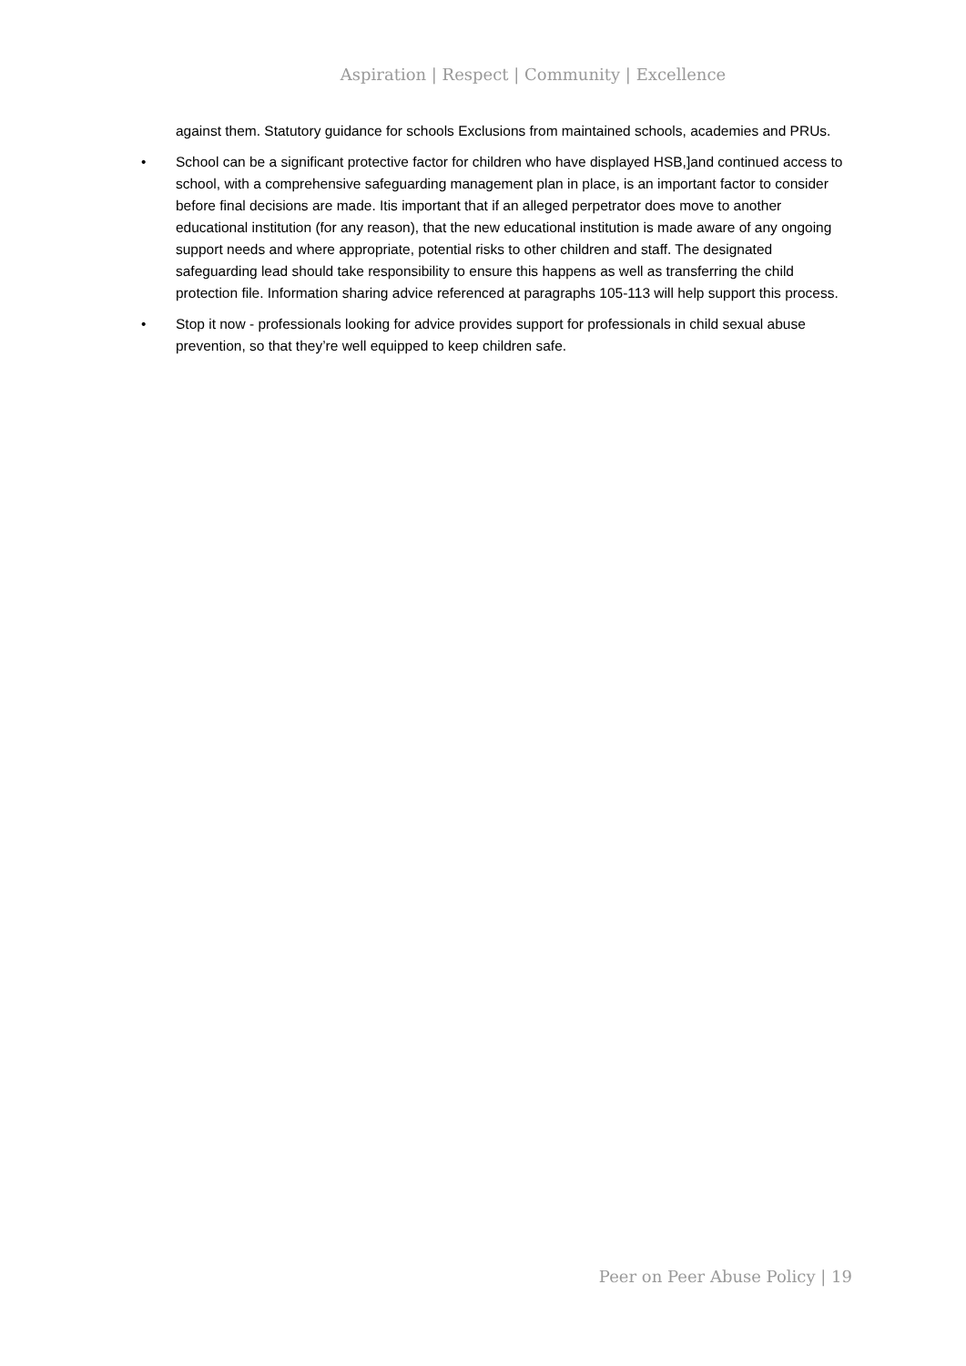Aspiration | Respect | Community | Excellence
against them. Statutory guidance for schools Exclusions from maintained schools, academies and PRUs.
• School can be a significant protective factor for children who have displayed HSB,]and continued access to school, with a comprehensive safeguarding management plan in place, is an important factor to consider before final decisions are made. Itis important that if an alleged perpetrator does move to another educational institution (for any reason), that the new educational institution is made aware of any ongoing support needs and where appropriate, potential risks to other children and staff. The designated safeguarding lead should take responsibility to ensure this happens as well as transferring the child protection file. Information sharing advice referenced at paragraphs 105-113 will help support this process.
• Stop it now - professionals looking for advice provides support for professionals in child sexual abuse prevention, so that they’re well equipped to keep children safe.
Peer on Peer Abuse Policy | 19